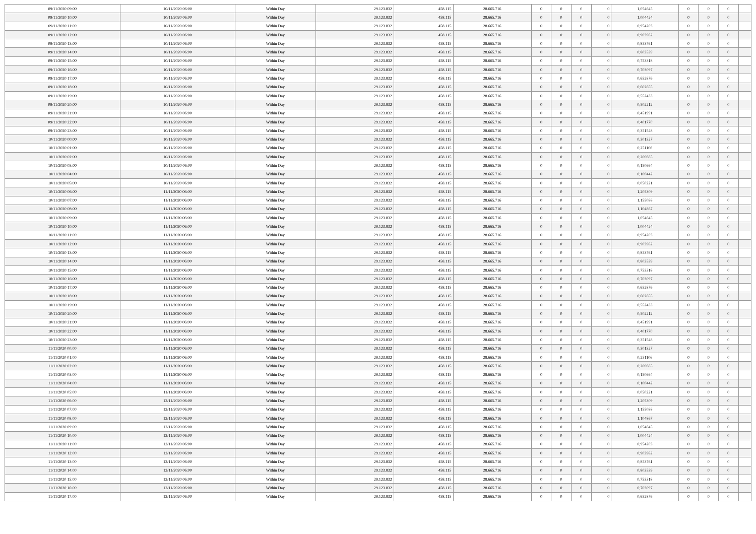| 09/11/2020 09:00 | 10/11/2020 06:00 | Within Day | 29.123.832 | 458.115 | 28.665.716 | 0 | 0 | 0 | 0 | 1,054645 | 0 | 0 | 0 | |
| 09/11/2020 10:00 | 10/11/2020 06:00 | Within Day | 29.123.832 | 458.115 | 28.665.716 | 0 | 0 | 0 | 0 | 1,004424 | 0 | 0 | 0 | |
| 09/11/2020 11:00 | 10/11/2020 06:00 | Within Day | 29.123.832 | 458.115 | 28.665.716 | 0 | 0 | 0 | 0 | 0,954203 | 0 | 0 | 0 | |
| 09/11/2020 12:00 | 10/11/2020 06:00 | Within Day | 29.123.832 | 458.115 | 28.665.716 | 0 | 0 | 0 | 0 | 0,903982 | 0 | 0 | 0 | |
| 09/11/2020 13:00 | 10/11/2020 06:00 | Within Day | 29.123.832 | 458.115 | 28.665.716 | 0 | 0 | 0 | 0 | 0,853761 | 0 | 0 | 0 | |
| 09/11/2020 14:00 | 10/11/2020 06:00 | Within Day | 29.123.832 | 458.115 | 28.665.716 | 0 | 0 | 0 | 0 | 0,803539 | 0 | 0 | 0 | |
| 09/11/2020 15:00 | 10/11/2020 06:00 | Within Day | 29.123.832 | 458.115 | 28.665.716 | 0 | 0 | 0 | 0 | 0,753318 | 0 | 0 | 0 | |
| 09/11/2020 16:00 | 10/11/2020 06:00 | Within Day | 29.123.832 | 458.115 | 28.665.716 | 0 | 0 | 0 | 0 | 0,703097 | 0 | 0 | 0 | |
| 09/11/2020 17:00 | 10/11/2020 06:00 | Within Day | 29.123.832 | 458.115 | 28.665.716 | 0 | 0 | 0 | 0 | 0,652876 | 0 | 0 | 0 | |
| 09/11/2020 18:00 | 10/11/2020 06:00 | Within Day | 29.123.832 | 458.115 | 28.665.716 | 0 | 0 | 0 | 0 | 0,602655 | 0 | 0 | 0 | |
| 09/11/2020 19:00 | 10/11/2020 06:00 | Within Day | 29.123.832 | 458.115 | 28.665.716 | 0 | 0 | 0 | 0 | 0,552433 | 0 | 0 | 0 | |
| 09/11/2020 20:00 | 10/11/2020 06:00 | Within Day | 29.123.832 | 458.115 | 28.665.716 | 0 | 0 | 0 | 0 | 0,502212 | 0 | 0 | 0 | |
| 09/11/2020 21:00 | 10/11/2020 06:00 | Within Day | 29.123.832 | 458.115 | 28.665.716 | 0 | 0 | 0 | 0 | 0,451991 | 0 | 0 | 0 | |
| 09/11/2020 22:00 | 10/11/2020 06:00 | Within Day | 29.123.832 | 458.115 | 28.665.716 | 0 | 0 | 0 | 0 | 0,401770 | 0 | 0 | 0 | |
| 09/11/2020 23:00 | 10/11/2020 06:00 | Within Day | 29.123.832 | 458.115 | 28.665.716 | 0 | 0 | 0 | 0 | 0,351548 | 0 | 0 | 0 | |
| 10/11/2020 00:00 | 10/11/2020 06:00 | Within Day | 29.123.832 | 458.115 | 28.665.716 | 0 | 0 | 0 | 0 | 0,301327 | 0 | 0 | 0 | |
| 10/11/2020 01:00 | 10/11/2020 06:00 | Within Day | 29.123.832 | 458.115 | 28.665.716 | 0 | 0 | 0 | 0 | 0,251106 | 0 | 0 | 0 | |
| 10/11/2020 02:00 | 10/11/2020 06:00 | Within Day | 29.123.832 | 458.115 | 28.665.716 | 0 | 0 | 0 | 0 | 0,200885 | 0 | 0 | 0 | |
| 10/11/2020 03:00 | 10/11/2020 06:00 | Within Day | 29.123.832 | 458.115 | 28.665.716 | 0 | 0 | 0 | 0 | 0,150664 | 0 | 0 | 0 | |
| 10/11/2020 04:00 | 10/11/2020 06:00 | Within Day | 29.123.832 | 458.115 | 28.665.716 | 0 | 0 | 0 | 0 | 0,100442 | 0 | 0 | 0 | |
| 10/11/2020 05:00 | 10/11/2020 06:00 | Within Day | 29.123.832 | 458.115 | 28.665.716 | 0 | 0 | 0 | 0 | 0,050221 | 0 | 0 | 0 | |
| 10/11/2020 06:00 | 11/11/2020 06:00 | Within Day | 29.123.832 | 458.115 | 28.665.716 | 0 | 0 | 0 | 0 | 1,205309 | 0 | 0 | 0 | |
| 10/11/2020 07:00 | 11/11/2020 06:00 | Within Day | 29.123.832 | 458.115 | 28.665.716 | 0 | 0 | 0 | 0 | 1,155088 | 0 | 0 | 0 | |
| 10/11/2020 08:00 | 11/11/2020 06:00 | Within Day | 29.123.832 | 458.115 | 28.665.716 | 0 | 0 | 0 | 0 | 1,104867 | 0 | 0 | 0 | |
| 10/11/2020 09:00 | 11/11/2020 06:00 | Within Day | 29.123.832 | 458.115 | 28.665.716 | 0 | 0 | 0 | 0 | 1,054645 | 0 | 0 | 0 | |
| 10/11/2020 10:00 | 11/11/2020 06:00 | Within Day | 29.123.832 | 458.115 | 28.665.716 | 0 | 0 | 0 | 0 | 1,004424 | 0 | 0 | 0 | |
| 10/11/2020 11:00 | 11/11/2020 06:00 | Within Day | 29.123.832 | 458.115 | 28.665.716 | 0 | 0 | 0 | 0 | 0,954203 | 0 | 0 | 0 | |
| 10/11/2020 12:00 | 11/11/2020 06:00 | Within Day | 29.123.832 | 458.115 | 28.665.716 | 0 | 0 | 0 | 0 | 0,903982 | 0 | 0 | 0 | |
| 10/11/2020 13:00 | 11/11/2020 06:00 | Within Day | 29.123.832 | 458.115 | 28.665.716 | 0 | 0 | 0 | 0 | 0,853761 | 0 | 0 | 0 | |
| 10/11/2020 14:00 | 11/11/2020 06:00 | Within Day | 29.123.832 | 458.115 | 28.665.716 | 0 | 0 | 0 | 0 | 0,803539 | 0 | 0 | 0 | |
| 10/11/2020 15:00 | 11/11/2020 06:00 | Within Day | 29.123.832 | 458.115 | 28.665.716 | 0 | 0 | 0 | 0 | 0,753318 | 0 | 0 | 0 | |
| 10/11/2020 16:00 | 11/11/2020 06:00 | Within Day | 29.123.832 | 458.115 | 28.665.716 | 0 | 0 | 0 | 0 | 0,703097 | 0 | 0 | 0 | |
| 10/11/2020 17:00 | 11/11/2020 06:00 | Within Day | 29.123.832 | 458.115 | 28.665.716 | 0 | 0 | 0 | 0 | 0,652876 | 0 | 0 | 0 | |
| 10/11/2020 18:00 | 11/11/2020 06:00 | Within Day | 29.123.832 | 458.115 | 28.665.716 | 0 | 0 | 0 | 0 | 0,602655 | 0 | 0 | 0 | |
| 10/11/2020 19:00 | 11/11/2020 06:00 | Within Day | 29.123.832 | 458.115 | 28.665.716 | 0 | 0 | 0 | 0 | 0,552433 | 0 | 0 | 0 | |
| 10/11/2020 20:00 | 11/11/2020 06:00 | Within Day | 29.123.832 | 458.115 | 28.665.716 | 0 | 0 | 0 | 0 | 0,502212 | 0 | 0 | 0 | |
| 10/11/2020 21:00 | 11/11/2020 06:00 | Within Day | 29.123.832 | 458.115 | 28.665.716 | 0 | 0 | 0 | 0 | 0,451991 | 0 | 0 | 0 | |
| 10/11/2020 22:00 | 11/11/2020 06:00 | Within Day | 29.123.832 | 458.115 | 28.665.716 | 0 | 0 | 0 | 0 | 0,401770 | 0 | 0 | 0 | |
| 10/11/2020 23:00 | 11/11/2020 06:00 | Within Day | 29.123.832 | 458.115 | 28.665.716 | 0 | 0 | 0 | 0 | 0,351548 | 0 | 0 | 0 | |
| 11/11/2020 00:00 | 11/11/2020 06:00 | Within Day | 29.123.832 | 458.115 | 28.665.716 | 0 | 0 | 0 | 0 | 0,301327 | 0 | 0 | 0 | |
| 11/11/2020 01:00 | 11/11/2020 06:00 | Within Day | 29.123.832 | 458.115 | 28.665.716 | 0 | 0 | 0 | 0 | 0,251106 | 0 | 0 | 0 | |
| 11/11/2020 02:00 | 11/11/2020 06:00 | Within Day | 29.123.832 | 458.115 | 28.665.716 | 0 | 0 | 0 | 0 | 0,200885 | 0 | 0 | 0 | |
| 11/11/2020 03:00 | 11/11/2020 06:00 | Within Day | 29.123.832 | 458.115 | 28.665.716 | 0 | 0 | 0 | 0 | 0,150664 | 0 | 0 | 0 | |
| 11/11/2020 04:00 | 11/11/2020 06:00 | Within Day | 29.123.832 | 458.115 | 28.665.716 | 0 | 0 | 0 | 0 | 0,100442 | 0 | 0 | 0 | |
| 11/11/2020 05:00 | 11/11/2020 06:00 | Within Day | 29.123.832 | 458.115 | 28.665.716 | 0 | 0 | 0 | 0 | 0,050221 | 0 | 0 | 0 | |
| 11/11/2020 06:00 | 12/11/2020 06:00 | Within Day | 29.123.832 | 458.115 | 28.665.716 | 0 | 0 | 0 | 0 | 1,205309 | 0 | 0 | 0 | |
| 11/11/2020 07:00 | 12/11/2020 06:00 | Within Day | 29.123.832 | 458.115 | 28.665.716 | 0 | 0 | 0 | 0 | 1,155088 | 0 | 0 | 0 | |
| 11/11/2020 08:00 | 12/11/2020 06:00 | Within Day | 29.123.832 | 458.115 | 28.665.716 | 0 | 0 | 0 | 0 | 1,104867 | 0 | 0 | 0 | |
| 11/11/2020 09:00 | 12/11/2020 06:00 | Within Day | 29.123.832 | 458.115 | 28.665.716 | 0 | 0 | 0 | 0 | 1,054645 | 0 | 0 | 0 | |
| 11/11/2020 10:00 | 12/11/2020 06:00 | Within Day | 29.123.832 | 458.115 | 28.665.716 | 0 | 0 | 0 | 0 | 1,004424 | 0 | 0 | 0 | |
| 11/11/2020 11:00 | 12/11/2020 06:00 | Within Day | 29.123.832 | 458.115 | 28.665.716 | 0 | 0 | 0 | 0 | 0,954203 | 0 | 0 | 0 | |
| 11/11/2020 12:00 | 12/11/2020 06:00 | Within Day | 29.123.832 | 458.115 | 28.665.716 | 0 | 0 | 0 | 0 | 0,903982 | 0 | 0 | 0 | |
| 11/11/2020 13:00 | 12/11/2020 06:00 | Within Day | 29.123.832 | 458.115 | 28.665.716 | 0 | 0 | 0 | 0 | 0,853761 | 0 | 0 | 0 | |
| 11/11/2020 14:00 | 12/11/2020 06:00 | Within Day | 29.123.832 | 458.115 | 28.665.716 | 0 | 0 | 0 | 0 | 0,803539 | 0 | 0 | 0 | |
| 11/11/2020 15:00 | 12/11/2020 06:00 | Within Day | 29.123.832 | 458.115 | 28.665.716 | 0 | 0 | 0 | 0 | 0,753318 | 0 | 0 | 0 | |
| 11/11/2020 16:00 | 12/11/2020 06:00 | Within Day | 29.123.832 | 458.115 | 28.665.716 | 0 | 0 | 0 | 0 | 0,703097 | 0 | 0 | 0 | |
| 11/11/2020 17:00 | 12/11/2020 06:00 | Within Day | 29.123.832 | 458.115 | 28.665.716 | 0 | 0 | 0 | 0 | 0,652876 | 0 | 0 | 0 | |